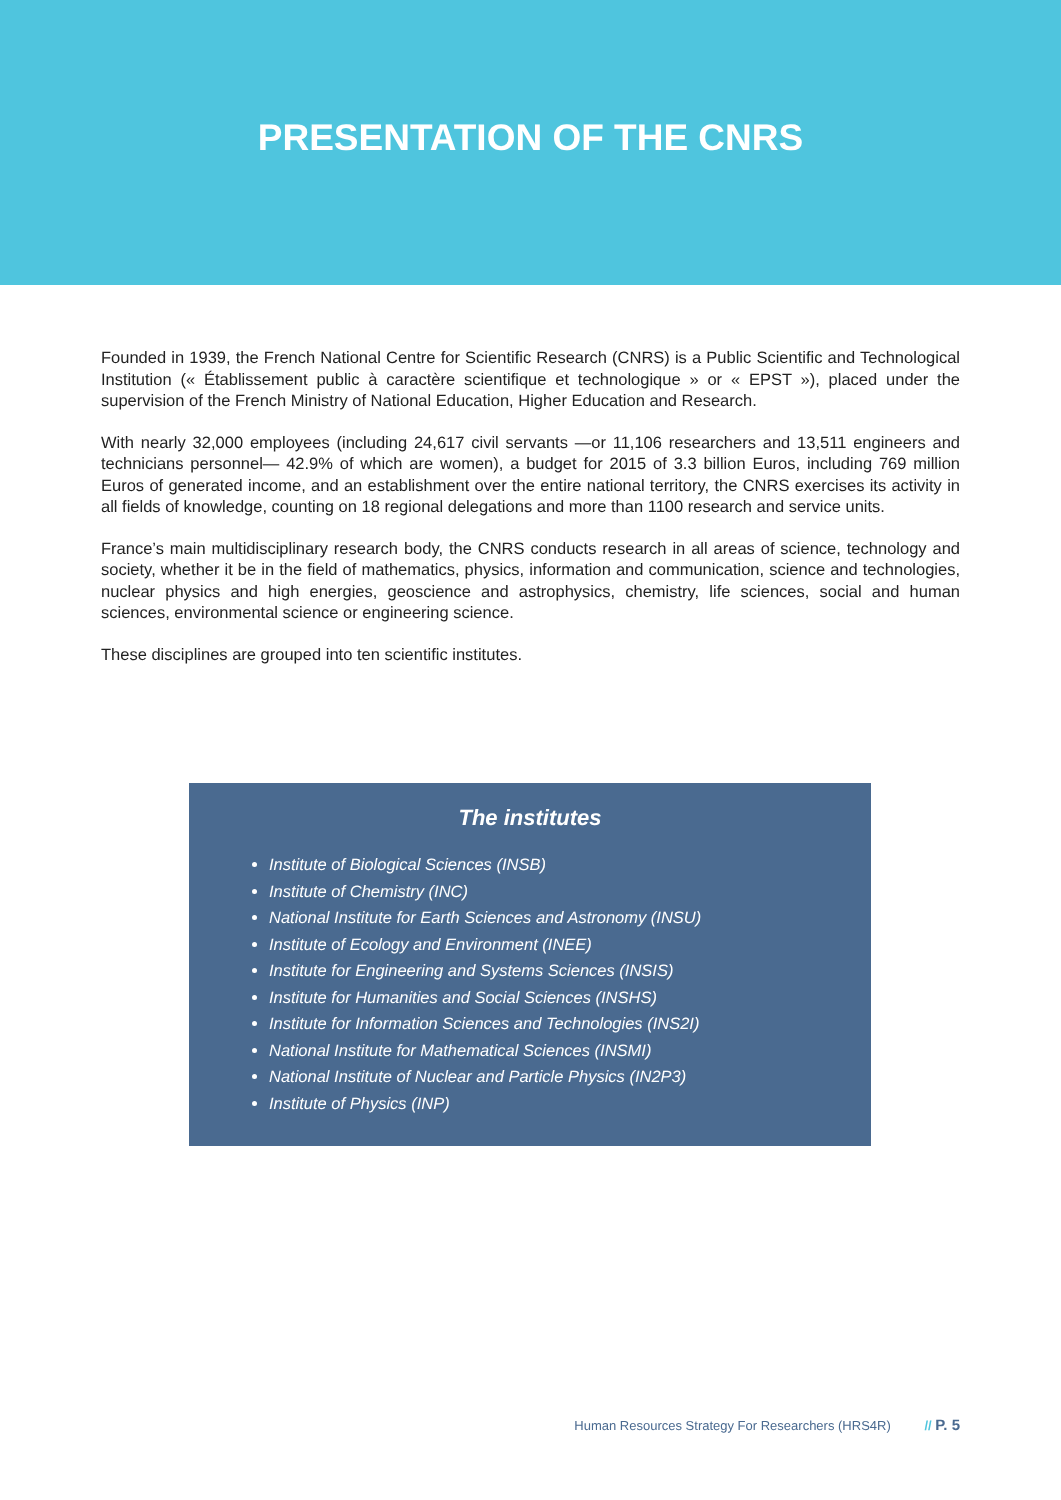PRESENTATION OF THE CNRS
Founded in 1939, the French National Centre for Scientific Research (CNRS) is a Public Scientific and Technological Institution (« Établissement public à caractère scientifique et technologique » or « EPST »), placed under the supervision of the French Ministry of National Education, Higher Education and Research.
With nearly 32,000 employees (including 24,617 civil servants —or 11,106 researchers and 13,511 engineers and technicians personnel— 42.9% of which are women), a budget for 2015 of 3.3 billion Euros, including 769 million Euros of generated income, and an establishment over the entire national territory, the CNRS exercises its activity in all fields of knowledge, counting on 18 regional delegations and more than 1100 research and service units.
France’s main multidisciplinary research body, the CNRS conducts research in all areas of science, technology and society, whether it be in the field of mathematics, physics, information and communication, science and technologies, nuclear physics and high energies, geoscience and astrophysics, chemistry, life sciences, social and human sciences, environmental science or engineering science.
These disciplines are grouped into ten scientific institutes.
The institutes
Institute of Biological Sciences (INSB)
Institute of Chemistry (INC)
National Institute for Earth Sciences and Astronomy (INSU)
Institute of Ecology and Environment (INEE)
Institute for Engineering and Systems Sciences (INSIS)
Institute for Humanities and Social Sciences (INSHS)
Institute for Information Sciences and Technologies (INS2I)
National Institute for Mathematical Sciences (INSMI)
National Institute of Nuclear and Particle Physics (IN2P3)
Institute of Physics (INP)
Human Resources Strategy For Researchers (HRS4R) // P. 5